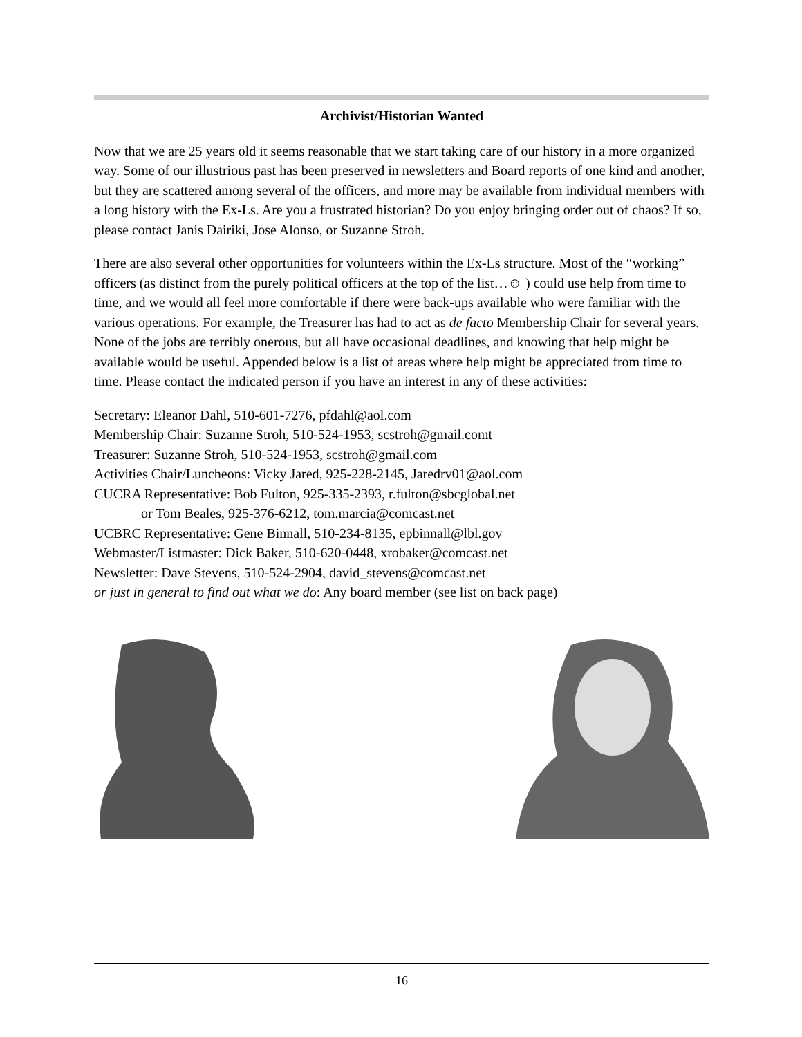Archivist/Historian Wanted
Now that we are 25 years old it seems reasonable that we start taking care of our history in a more organized way. Some of our illustrious past has been preserved in newsletters and Board reports of one kind and another, but they are scattered among several of the officers, and more may be available from individual members with a long history with the Ex-Ls. Are you a frustrated historian? Do you enjoy bringing order out of chaos? If so, please contact Janis Dairiki, Jose Alonso, or Suzanne Stroh.
There are also several other opportunities for volunteers within the Ex-Ls structure. Most of the “working” officers (as distinct from the purely political officers at the top of the list…☺ ) could use help from time to time, and we would all feel more comfortable if there were back-ups available who were familiar with the various operations. For example, the Treasurer has had to act as de facto Membership Chair for several years. None of the jobs are terribly onerous, but all have occasional deadlines, and knowing that help might be available would be useful. Appended below is a list of areas where help might be appreciated from time to time. Please contact the indicated person if you have an interest in any of these activities:
Secretary: Eleanor Dahl, 510-601-7276, pfdahl@aol.com
Membership Chair: Suzanne Stroh, 510-524-1953, scstroh@gmail.comt
Treasurer: Suzanne Stroh, 510-524-1953, scstroh@gmail.com
Activities Chair/Luncheons: Vicky Jared, 925-228-2145, Jaredrv01@aol.com
CUCRA Representative: Bob Fulton, 925-335-2393, r.fulton@sbcglobal.net
or Tom Beales, 925-376-6212, tom.marcia@comcast.net
UCBRC Representative: Gene Binnall, 510-234-8135, epbinnall@lbl.gov
Webmaster/Listmaster: Dick Baker, 510-620-0448, xrobaker@comcast.net
Newsletter: Dave Stevens, 510-524-2904, david_stevens@comcast.net
or just in general to find out what we do: Any board member (see list on back page)
16